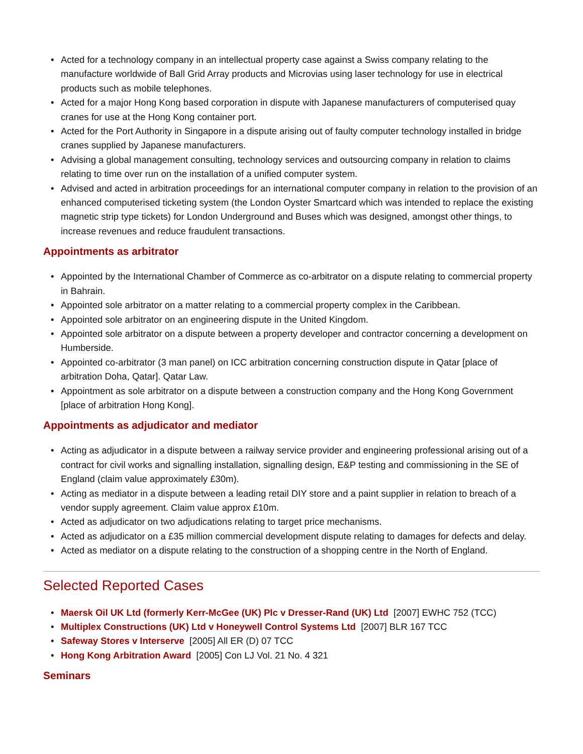• Acted for a technology company in an intellectual property case against a Swiss company relating to the manufacture worldwide of Ball Grid Array products and Microvias using laser technology for use in electrical products such as mobile telephones.
• Acted for a major Hong Kong based corporation in dispute with Japanese manufacturers of computerised quay cranes for use at the Hong Kong container port.
• Acted for the Port Authority in Singapore in a dispute arising out of faulty computer technology installed in bridge cranes supplied by Japanese manufacturers.
• Advising a global management consulting, technology services and outsourcing company in relation to claims relating to time over run on the installation of a unified computer system.
• Advised and acted in arbitration proceedings for an international computer company in relation to the provision of an enhanced computerised ticketing system (the London Oyster Smartcard which was intended to replace the existing magnetic strip type tickets) for London Underground and Buses which was designed, amongst other things, to increase revenues and reduce fraudulent transactions.
Appointments as arbitrator
• Appointed by the International Chamber of Commerce as co-arbitrator on a dispute relating to commercial property in Bahrain.
• Appointed sole arbitrator on a matter relating to a commercial property complex in the Caribbean.
• Appointed sole arbitrator on an engineering dispute in the United Kingdom.
• Appointed sole arbitrator on a dispute between a property developer and contractor concerning a development on Humberside.
• Appointed co-arbitrator (3 man panel) on ICC arbitration concerning construction dispute in Qatar [place of arbitration Doha, Qatar]. Qatar Law.
• Appointment as sole arbitrator on a dispute between a construction company and the Hong Kong Government [place of arbitration Hong Kong].
Appointments as adjudicator and mediator
• Acting as adjudicator in a dispute between a railway service provider and engineering professional arising out of a contract for civil works and signalling installation, signalling design, E&P testing and commissioning in the SE of England (claim value approximately £30m).
• Acting as mediator in a dispute between a leading retail DIY store and a paint supplier in relation to breach of a vendor supply agreement. Claim value approx £10m.
• Acted as adjudicator on two adjudications relating to target price mechanisms.
• Acted as adjudicator on a £35 million commercial development dispute relating to damages for defects and delay.
• Acted as mediator on a dispute relating to the construction of a shopping centre in the North of England.
Selected Reported Cases
• Maersk Oil UK Ltd (formerly Kerr-McGee (UK) Plc v Dresser-Rand (UK) Ltd [2007] EWHC 752 (TCC)
• Multiplex Constructions (UK) Ltd v Honeywell Control Systems Ltd [2007] BLR 167 TCC
• Safeway Stores v Interserve [2005] All ER (D) 07 TCC
• Hong Kong Arbitration Award [2005] Con LJ Vol. 21 No. 4 321
Seminars